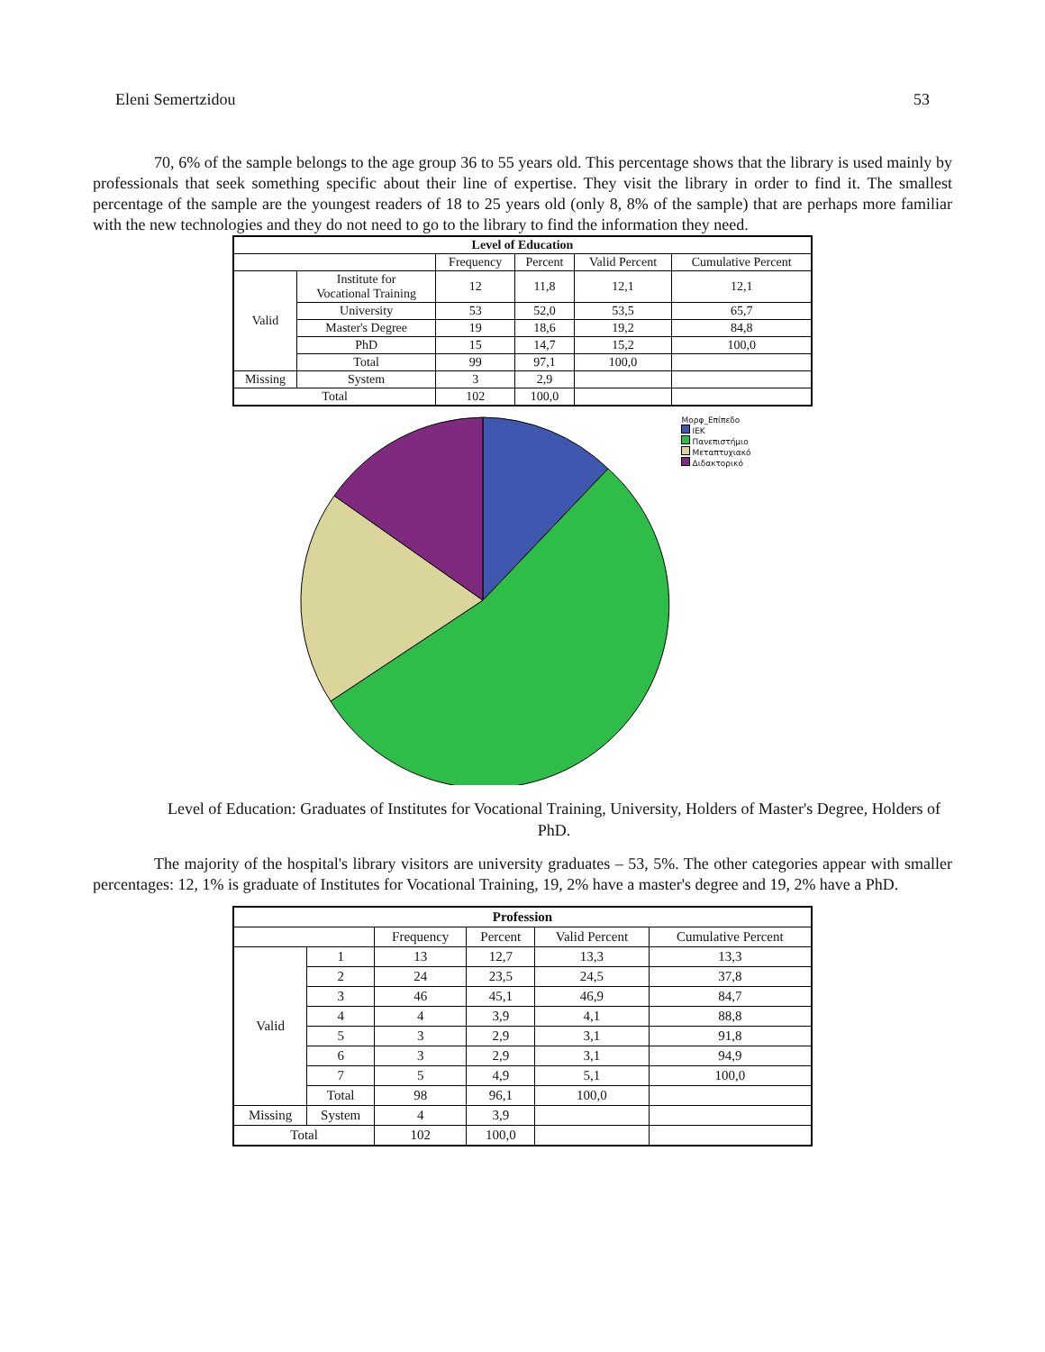Eleni Semertzidou 53
70, 6% of the sample belongs to the age group 36 to 55 years old. This percentage shows that the library is used mainly by professionals that seek something specific about their line of expertise. They visit the library in order to find it. The smallest percentage of the sample are the youngest readers of 18 to 25 years old (only 8, 8% of the sample) that are perhaps more familiar with the new technologies and they do not need to go to the library to find the information they need.
| Level of Education | | | | | |
| --- | --- | --- | --- | --- | --- |
| | | Frequency | Percent | Valid Percent | Cumulative Percent |
| Valid | Institute for Vocational Training | 12 | 11,8 | 12,1 | 12,1 |
| | University | 53 | 52,0 | 53,5 | 65,7 |
| | Master's Degree | 19 | 18,6 | 19,2 | 84,8 |
| | PhD | 15 | 14,7 | 15,2 | 100,0 |
| | Total | 99 | 97,1 | 100,0 | |
| Missing | System | 3 | 2,9 | | |
| Total | | 102 | 100,0 | | |
Μορφ_Επίπεδο
ΙΕΚ
Πανεπιστήμιο
Μεταπτυχιακό
Διδακτορικό
Level of Education: Graduates of Institutes for Vocational Training, University, Holders of Master's Degree, Holders of PhD.
The majority of the hospital's library visitors are university graduates – 53, 5%. The other categories appear with smaller percentages: 12, 1% is graduate of Institutes for Vocational Training, 19, 2% have a master's degree and 19, 2% have a PhD.
| Profession | | | | | |
| --- | --- | --- | --- | --- | --- |
| | | Frequency | Percent | Valid Percent | Cumulative Percent |
| Valid | 1 | 13 | 12,7 | 13,3 | 13,3 |
| | 2 | 24 | 23,5 | 24,5 | 37,8 |
| | 3 | 46 | 45,1 | 46,9 | 84,7 |
| | 4 | 4 | 3,9 | 4,1 | 88,8 |
| | 5 | 3 | 2,9 | 3,1 | 91,8 |
| | 6 | 3 | 2,9 | 3,1 | 94,9 |
| | 7 | 5 | 4,9 | 5,1 | 100,0 |
| | Total | 98 | 96,1 | 100,0 | |
| Missing | System | 4 | 3,9 | | |
| Total | | 102 | 100,0 | | |